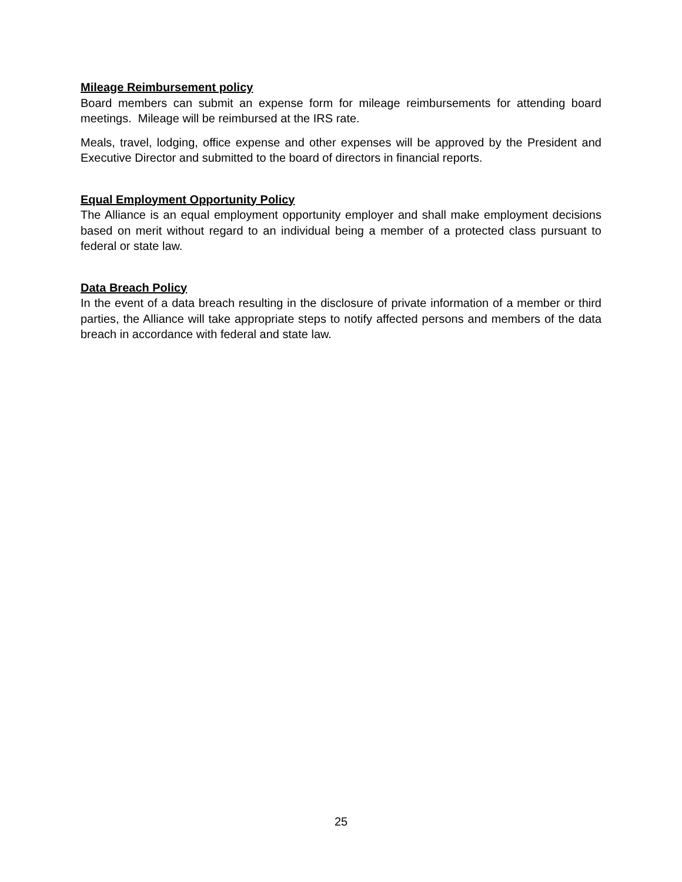Mileage Reimbursement policy
Board members can submit an expense form for mileage reimbursements for attending board meetings. Mileage will be reimbursed at the IRS rate.
Meals, travel, lodging, office expense and other expenses will be approved by the President and Executive Director and submitted to the board of directors in financial reports.
Equal Employment Opportunity Policy
The Alliance is an equal employment opportunity employer and shall make employment decisions based on merit without regard to an individual being a member of a protected class pursuant to federal or state law.
Data Breach Policy
In the event of a data breach resulting in the disclosure of private information of a member or third parties, the Alliance will take appropriate steps to notify affected persons and members of the data breach in accordance with federal and state law.
25